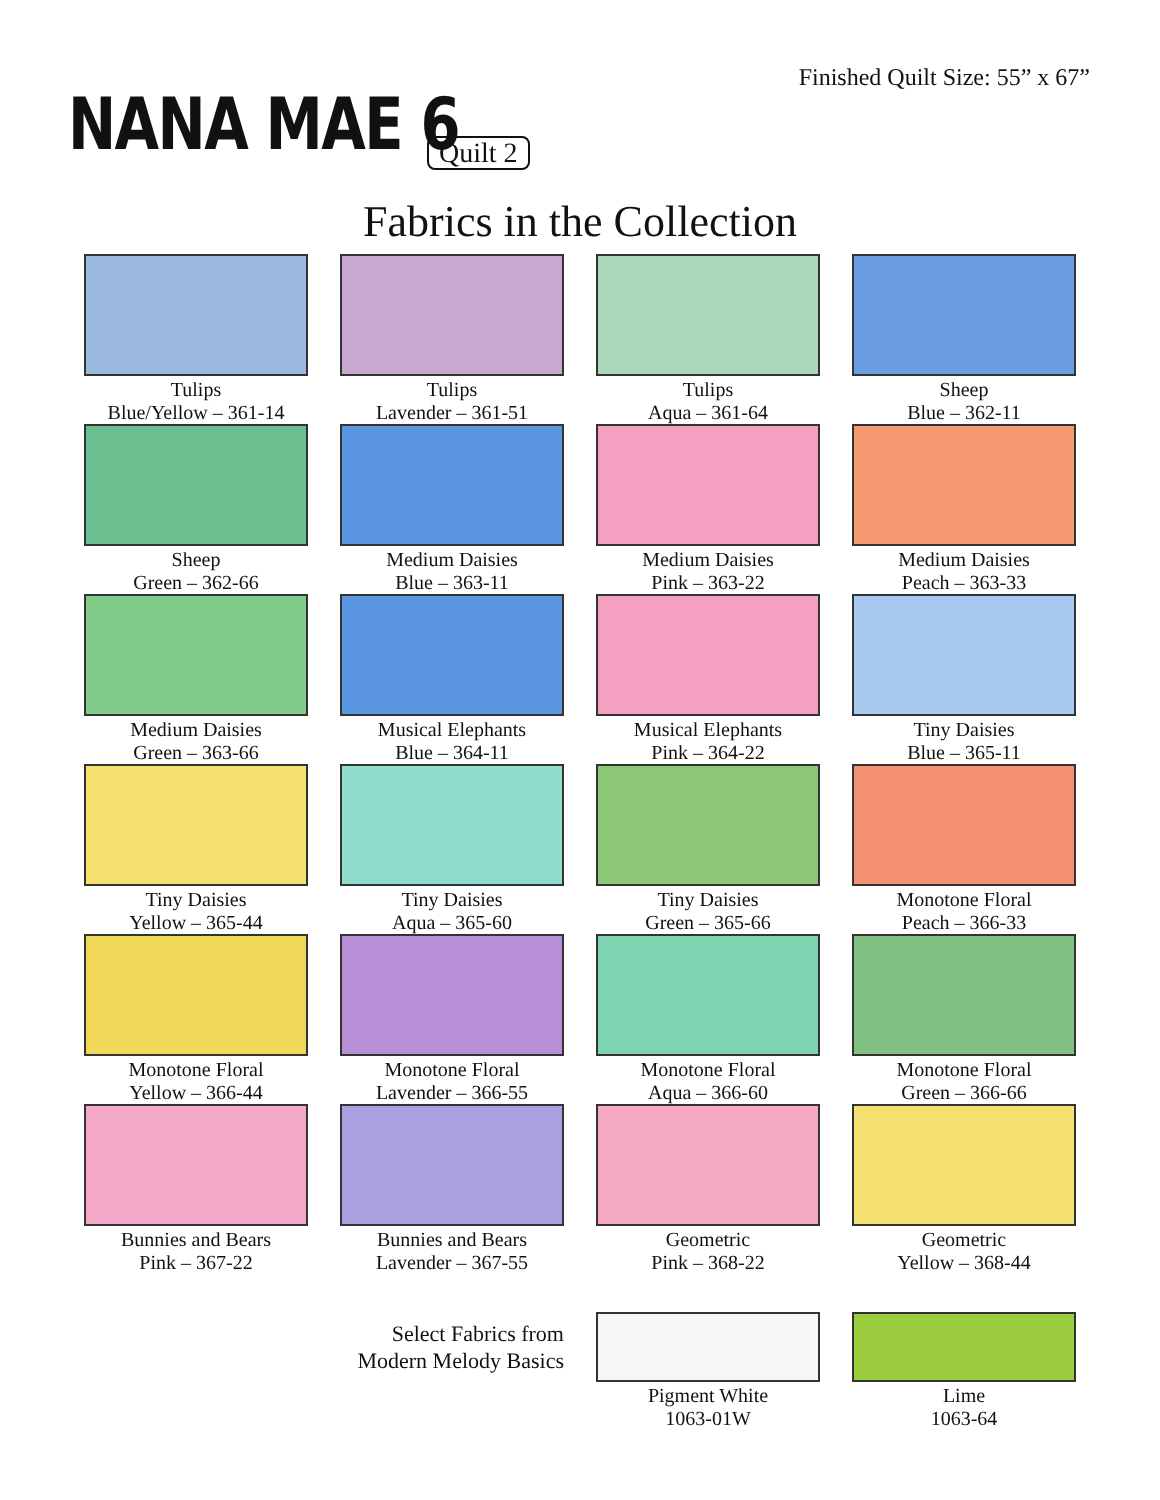Finished Quilt Size: 55” x 67”
NANA MAE 6 Quilt 2
Fabrics in the Collection
Tulips
Blue/Yellow – 361-14
Tulips
Lavender – 361-51
Tulips
Aqua – 361-64
Sheep
Blue – 362-11
Sheep
Green – 362-66
Medium Daisies
Blue – 363-11
Medium Daisies
Pink – 363-22
Medium Daisies
Peach – 363-33
Medium Daisies
Green – 363-66
Musical Elephants
Blue – 364-11
Musical Elephants
Pink – 364-22
Tiny Daisies
Blue – 365-11
Tiny Daisies
Yellow – 365-44
Tiny Daisies
Aqua – 365-60
Tiny Daisies
Green – 365-66
Monotone Floral
Peach – 366-33
Monotone Floral
Yellow – 366-44
Monotone Floral
Lavender – 366-55
Monotone Floral
Aqua – 366-60
Monotone Floral
Green – 366-66
Bunnies and Bears
Pink – 367-22
Bunnies and Bears
Lavender – 367-55
Geometric
Pink – 368-22
Geometric
Yellow – 368-44
Select Fabrics from
Modern Melody Basics
Pigment White
1063-01W
Lime
1063-64